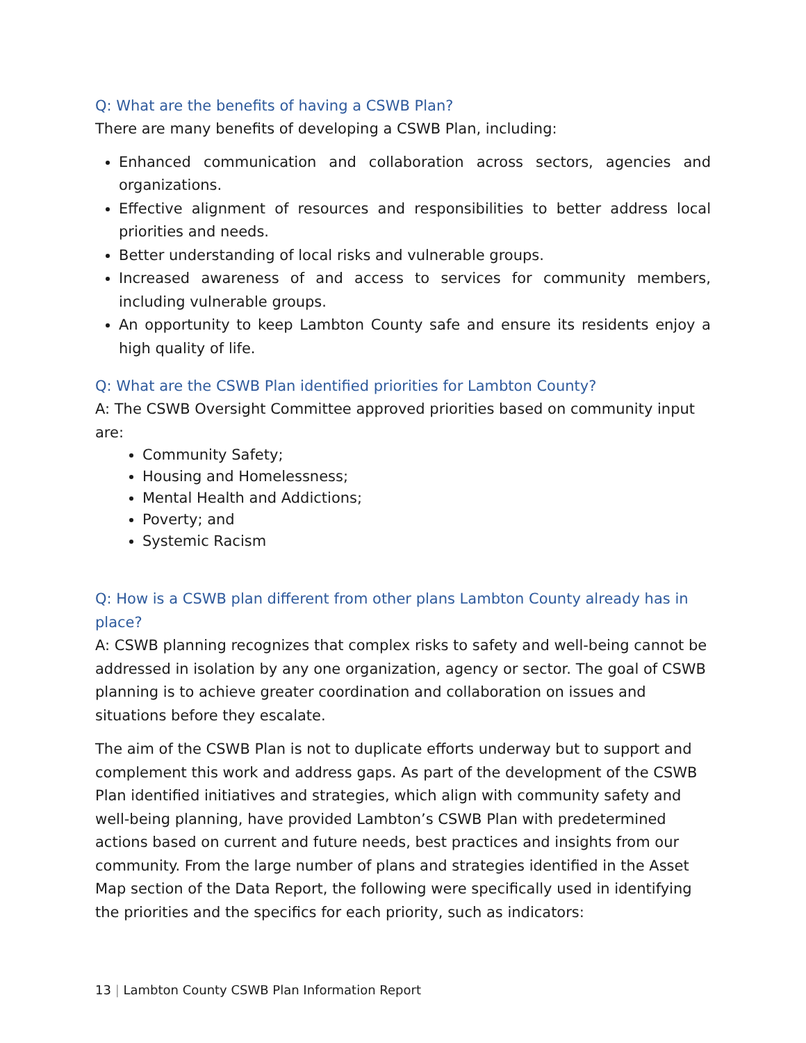Q: What are the benefits of having a CSWB Plan?
There are many benefits of developing a CSWB Plan, including:
Enhanced communication and collaboration across sectors, agencies and organizations.
Effective alignment of resources and responsibilities to better address local priorities and needs.
Better understanding of local risks and vulnerable groups.
Increased awareness of and access to services for community members, including vulnerable groups.
An opportunity to keep Lambton County safe and ensure its residents enjoy a high quality of life.
Q: What are the CSWB Plan identified priorities for Lambton County?
A: The CSWB Oversight Committee approved priorities based on community input are:
Community Safety;
Housing and Homelessness;
Mental Health and Addictions;
Poverty; and
Systemic Racism
Q: How is a CSWB plan different from other plans Lambton County already has in place?
A: CSWB planning recognizes that complex risks to safety and well-being cannot be addressed in isolation by any one organization, agency or sector. The goal of CSWB planning is to achieve greater coordination and collaboration on issues and situations before they escalate.
The aim of the CSWB Plan is not to duplicate efforts underway but to support and complement this work and address gaps. As part of the development of the CSWB Plan identified initiatives and strategies, which align with community safety and well-being planning, have provided Lambton’s CSWB Plan with predetermined actions based on current and future needs, best practices and insights from our community. From the large number of plans and strategies identified in the Asset Map section of the Data Report, the following were specifically used in identifying the priorities and the specifics for each priority, such as indicators:
13 | Lambton County CSWB Plan Information Report